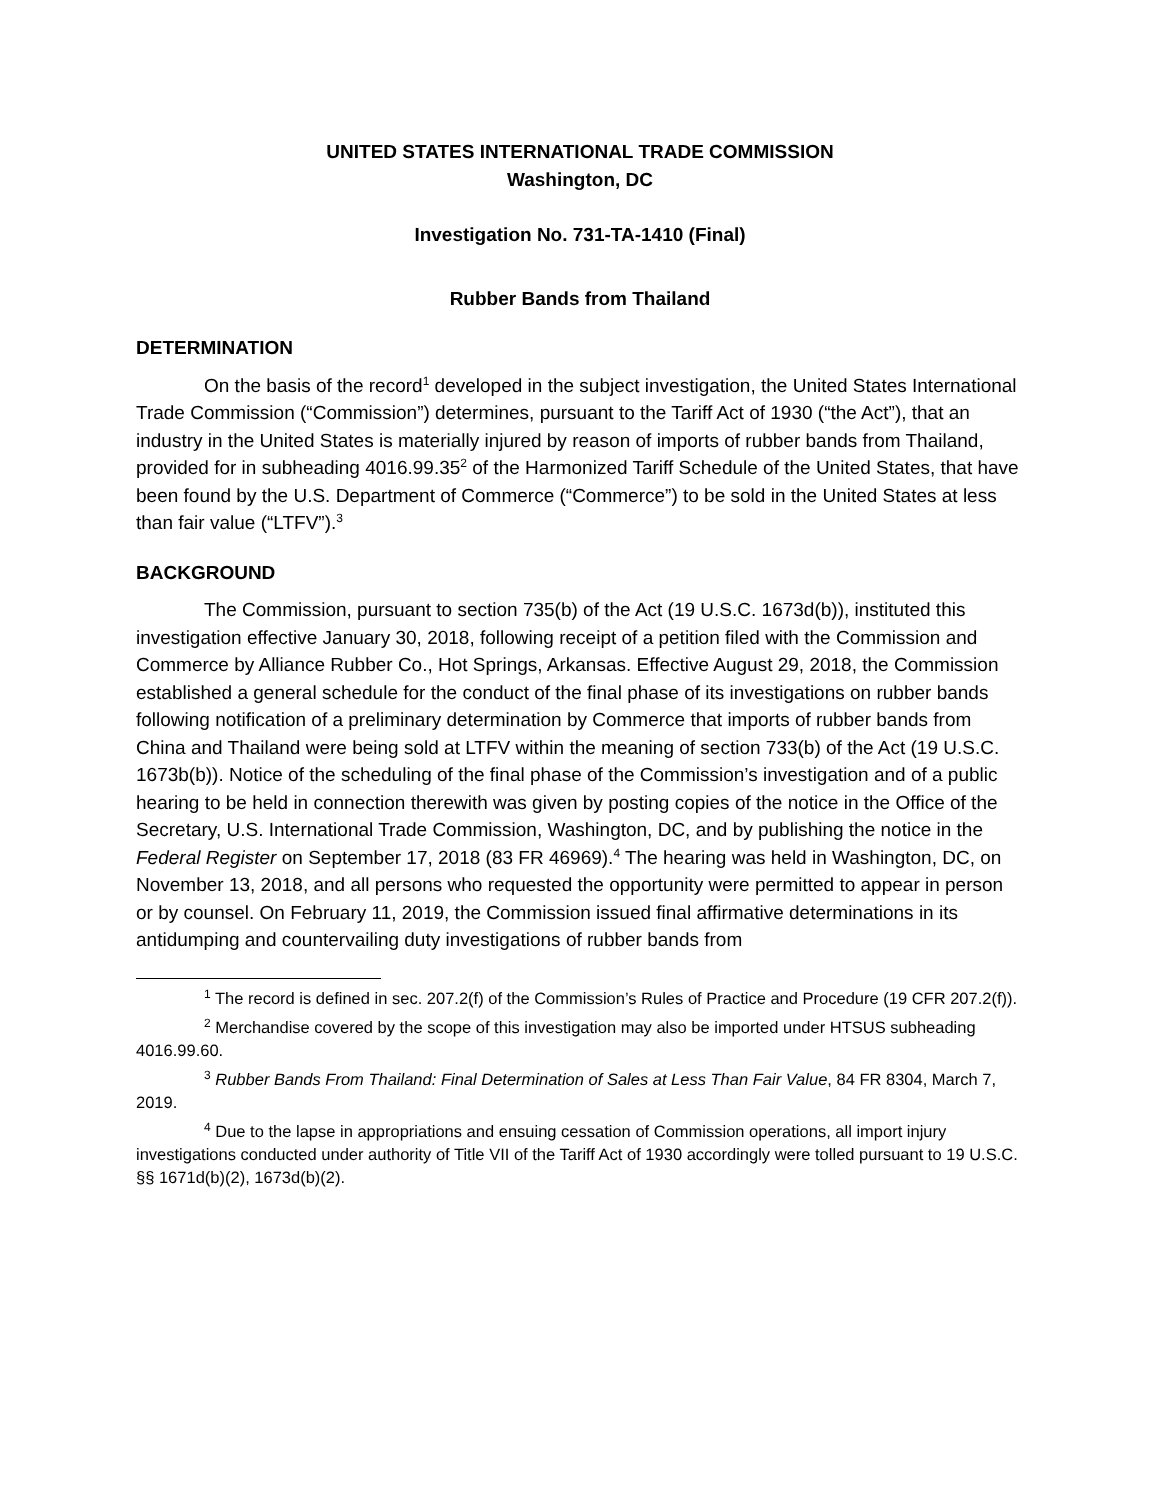UNITED STATES INTERNATIONAL TRADE COMMISSION
Washington, DC
Investigation No. 731-TA-1410 (Final)
Rubber Bands from Thailand
DETERMINATION
On the basis of the record<sup>1</sup> developed in the subject investigation, the United States International Trade Commission (“Commission”) determines, pursuant to the Tariff Act of 1930 (“the Act”), that an industry in the United States is materially injured by reason of imports of rubber bands from Thailand, provided for in subheading 4016.99.35<sup>2</sup> of the Harmonized Tariff Schedule of the United States, that have been found by the U.S. Department of Commerce (“Commerce”) to be sold in the United States at less than fair value (“LTFV”).<sup>3</sup>
BACKGROUND
The Commission, pursuant to section 735(b) of the Act (19 U.S.C. 1673d(b)), instituted this investigation effective January 30, 2018, following receipt of a petition filed with the Commission and Commerce by Alliance Rubber Co., Hot Springs, Arkansas. Effective August 29, 2018, the Commission established a general schedule for the conduct of the final phase of its investigations on rubber bands following notification of a preliminary determination by Commerce that imports of rubber bands from China and Thailand were being sold at LTFV within the meaning of section 733(b) of the Act (19 U.S.C. 1673b(b)). Notice of the scheduling of the final phase of the Commission’s investigation and of a public hearing to be held in connection therewith was given by posting copies of the notice in the Office of the Secretary, U.S. International Trade Commission, Washington, DC, and by publishing the notice in the Federal Register on September 17, 2018 (83 FR 46969).<sup>4</sup> The hearing was held in Washington, DC, on November 13, 2018, and all persons who requested the opportunity were permitted to appear in person or by counsel. On February 11, 2019, the Commission issued final affirmative determinations in its antidumping and countervailing duty investigations of rubber bands from
<sup>1</sup> The record is defined in sec. 207.2(f) of the Commission’s Rules of Practice and Procedure (19 CFR 207.2(f)).
<sup>2</sup> Merchandise covered by the scope of this investigation may also be imported under HTSUS subheading 4016.99.60.
<sup>3</sup> Rubber Bands From Thailand: Final Determination of Sales at Less Than Fair Value, 84 FR 8304, March 7, 2019.
<sup>4</sup> Due to the lapse in appropriations and ensuing cessation of Commission operations, all import injury investigations conducted under authority of Title VII of the Tariff Act of 1930 accordingly were tolled pursuant to 19 U.S.C. §§ 1671d(b)(2), 1673d(b)(2).